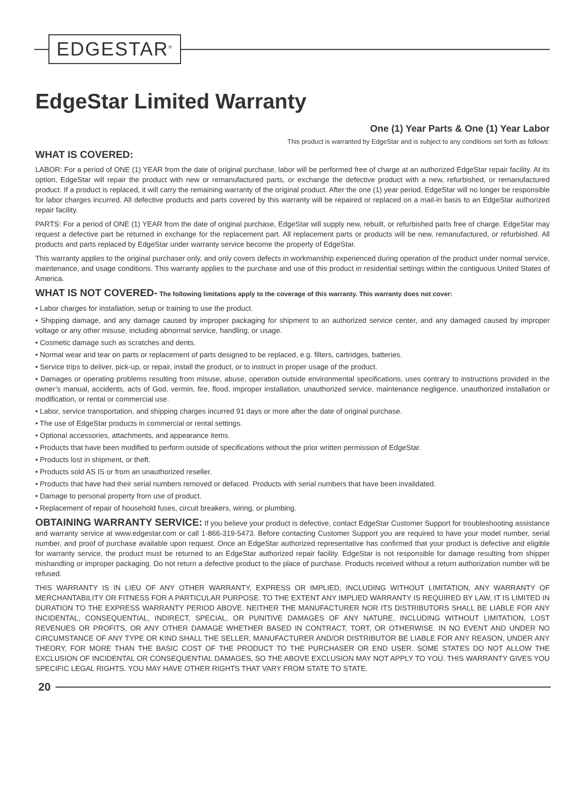EDGESTAR<sup>®</sup>
EdgeStar Limited Warranty
One (1) Year Parts & One (1) Year Labor
This product is warranted by EdgeStar and is subject to any conditions set forth as follows:
WHAT IS COVERED:
LABOR: For a period of ONE (1) YEAR from the date of original purchase, labor will be performed free of charge at an authorized EdgeStar repair facility. At its option, EdgeStar will repair the product with new or remanufactured parts, or exchange the defective product with a new, refurbished, or remanufactured product. If a product is replaced, it will carry the remaining warranty of the original product. After the one (1) year period, EdgeStar will no longer be responsible for labor charges incurred. All defective products and parts covered by this warranty will be repaired or replaced on a mail-in basis to an EdgeStar authorized repair facility.
PARTS: For a period of ONE (1) YEAR from the date of original purchase, EdgeStar will supply new, rebuilt, or refurbished parts free of charge. EdgeStar may request a defective part be returned in exchange for the replacement part. All replacement parts or products will be new, remanufactured, or refurbished. All products and parts replaced by EdgeStar under warranty service become the property of EdgeStar.
This warranty applies to the original purchaser only, and only covers defects in workmanship experienced during operation of the product under normal service, maintenance, and usage conditions. This warranty applies to the purchase and use of this product in residential settings within the contiguous United States of America.
WHAT IS NOT COVERED- The following limitations apply to the coverage of this warranty. This warranty does not cover:
• Labor charges for installation, setup or training to use the product.
• Shipping damage, and any damage caused by improper packaging for shipment to an authorized service center, and any damaged caused by improper voltage or any other misuse, including abnormal service, handling, or usage.
• Cosmetic damage such as scratches and dents.
• Normal wear and tear on parts or replacement of parts designed to be replaced, e.g. filters, cartridges, batteries.
• Service trips to deliver, pick-up, or repair, install the product, or to instruct in proper usage of the product.
• Damages or operating problems resulting from misuse, abuse, operation outside environmental specifications, uses contrary to instructions provided in the owner’s manual, accidents, acts of God, vermin, fire, flood, improper installation, unauthorized service, maintenance negligence, unauthorized installation or modification, or rental or commercial use.
• Labor, service transportation, and shipping charges incurred 91 days or more after the date of original purchase.
• The use of EdgeStar products in commercial or rental settings.
• Optional accessories, attachments, and appearance items.
• Products that have been modified to perform outside of specifications without the prior written permission of EdgeStar.
• Products lost in shipment, or theft.
• Products sold AS IS or from an unauthorized reseller.
• Products that have had their serial numbers removed or defaced. Products with serial numbers that have been invalidated.
• Damage to personal property from use of product.
• Replacement of repair of household fuses, circuit breakers, wiring, or plumbing.
OBTAINING WARRANTY SERVICE: If you believe your product is defective, contact EdgeStar Customer Support for troubleshooting assistance and warranty service at www.edgestar.com or call 1-866-319-5473. Before contacting Customer Support you are required to have your model number, serial number, and proof of purchase available upon request. Once an EdgeStar authorized representative has confirmed that your product is defective and eligible for warranty service, the product must be returned to an EdgeStar authorized repair facility. EdgeStar is not responsible for damage resulting from shipper mishandling or improper packaging. Do not return a defective product to the place of purchase. Products received without a return authorization number will be refused.
THIS WARRANTY IS IN LIEU OF ANY OTHER WARRANTY, EXPRESS OR IMPLIED, INCLUDING WITHOUT LIMITATION, ANY WARRANTY OF MERCHANTABILITY OR FITNESS FOR A PARTICULAR PURPOSE. TO THE EXTENT ANY IMPLIED WARRANTY IS REQUIRED BY LAW, IT IS LIMITED IN DURATION TO THE EXPRESS WARRANTY PERIOD ABOVE. NEITHER THE MANUFACTURER NOR ITS DISTRIBUTORS SHALL BE LIABLE FOR ANY INCIDENTAL, CONSEQUENTIAL, INDIRECT, SPECIAL, OR PUNITIVE DAMAGES OF ANY NATURE, INCLUDING WITHOUT LIMITATION, LOST REVENUES OR PROFITS, OR ANY OTHER DAMAGE WHETHER BASED IN CONTRACT, TORT, OR OTHERWISE. IN NO EVENT AND UNDER NO CIRCUMSTANCE OF ANY TYPE OR KIND SHALL THE SELLER, MANUFACTURER AND/OR DISTRIBUTOR BE LIABLE FOR ANY REASON, UNDER ANY THEORY, FOR MORE THAN THE BASIC COST OF THE PRODUCT TO THE PURCHASER OR END USER. SOME STATES DO NOT ALLOW THE EXCLUSION OF INCIDENTAL OR CONSEQUENTIAL DAMAGES, SO THE ABOVE EXCLUSION MAY NOT APPLY TO YOU. THIS WARRANTY GIVES YOU SPECIFIC LEGAL RIGHTS. YOU MAY HAVE OTHER RIGHTS THAT VARY FROM STATE TO STATE.
20